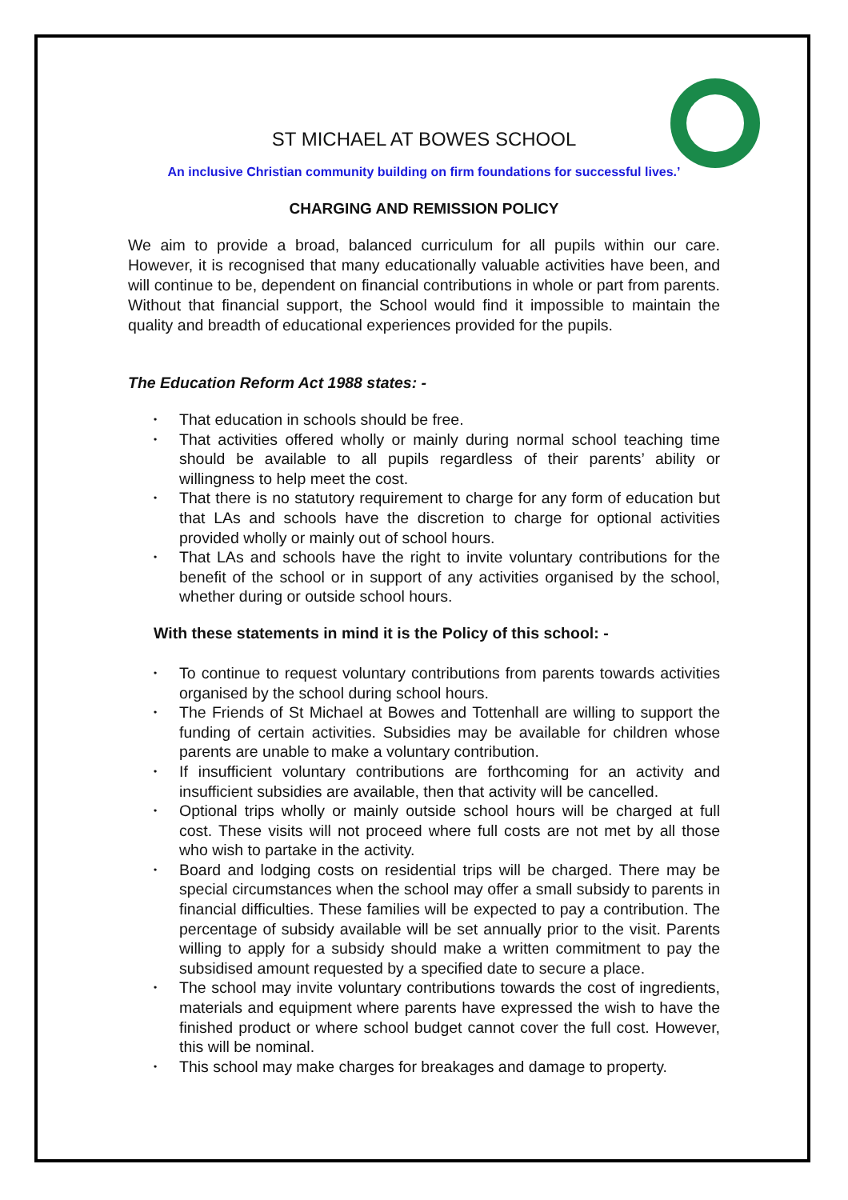ST MICHAEL AT BOWES SCHOOL
An inclusive Christian community building on firm foundations for successful lives.’
CHARGING AND REMISSION POLICY
We aim to provide a broad, balanced curriculum for all pupils within our care. However, it is recognised that many educationally valuable activities have been, and will continue to be, dependent on financial contributions in whole or part from parents. Without that financial support, the School would find it impossible to maintain the quality and breadth of educational experiences provided for the pupils.
The Education Reform Act 1988 states: -
• That education in schools should be free.
• That activities offered wholly or mainly during normal school teaching time should be available to all pupils regardless of their parents’ ability or willingness to help meet the cost.
• That there is no statutory requirement to charge for any form of education but that LAs and schools have the discretion to charge for optional activities provided wholly or mainly out of school hours.
• That LAs and schools have the right to invite voluntary contributions for the benefit of the school or in support of any activities organised by the school, whether during or outside school hours.
With these statements in mind it is the Policy of this school: -
• To continue to request voluntary contributions from parents towards activities organised by the school during school hours.
• The Friends of St Michael at Bowes and Tottenhall are willing to support the funding of certain activities. Subsidies may be available for children whose parents are unable to make a voluntary contribution.
• If insufficient voluntary contributions are forthcoming for an activity and insufficient subsidies are available, then that activity will be cancelled.
• Optional trips wholly or mainly outside school hours will be charged at full cost. These visits will not proceed where full costs are not met by all those who wish to partake in the activity.
• Board and lodging costs on residential trips will be charged. There may be special circumstances when the school may offer a small subsidy to parents in financial difficulties. These families will be expected to pay a contribution. The percentage of subsidy available will be set annually prior to the visit. Parents willing to apply for a subsidy should make a written commitment to pay the subsidised amount requested by a specified date to secure a place.
• The school may invite voluntary contributions towards the cost of ingredients, materials and equipment where parents have expressed the wish to have the finished product or where school budget cannot cover the full cost. However, this will be nominal.
• This school may make charges for breakages and damage to property.